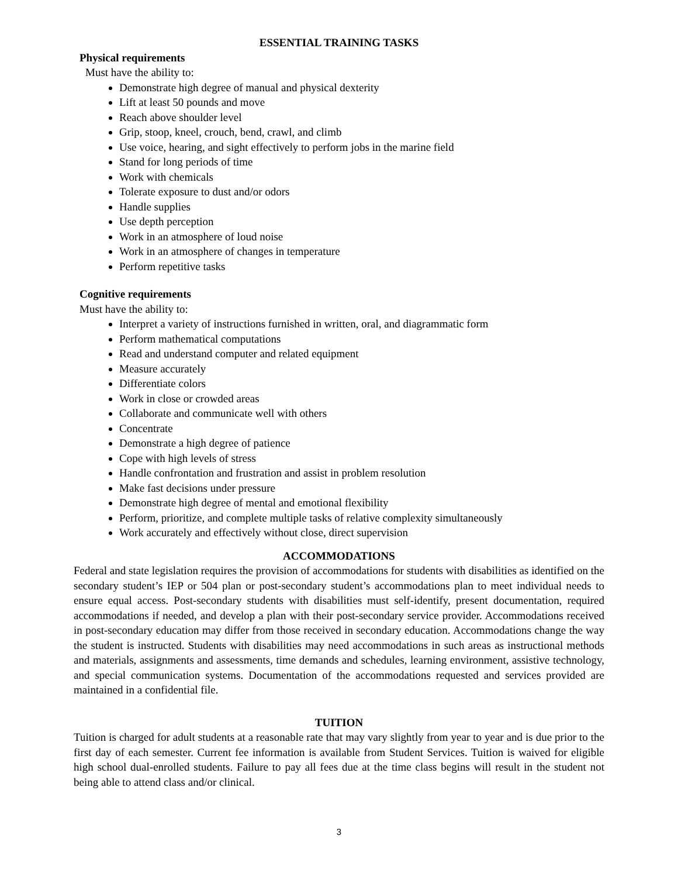ESSENTIAL TRAINING TASKS
Physical requirements
Must have the ability to:
Demonstrate high degree of manual and physical dexterity
Lift at least 50 pounds and move
Reach above shoulder level
Grip, stoop, kneel, crouch, bend, crawl, and climb
Use voice, hearing, and sight effectively to perform jobs in the marine field
Stand for long periods of time
Work with chemicals
Tolerate exposure to dust and/or odors
Handle supplies
Use depth perception
Work in an atmosphere of loud noise
Work in an atmosphere of changes in temperature
Perform repetitive tasks
Cognitive requirements
Must have the ability to:
Interpret a variety of instructions furnished in written, oral, and diagrammatic form
Perform mathematical computations
Read and understand computer and related equipment
Measure accurately
Differentiate colors
Work in close or crowded areas
Collaborate and communicate well with others
Concentrate
Demonstrate a high degree of patience
Cope with high levels of stress
Handle confrontation and frustration and assist in problem resolution
Make fast decisions under pressure
Demonstrate high degree of mental and emotional flexibility
Perform, prioritize, and complete multiple tasks of relative complexity simultaneously
Work accurately and effectively without close, direct supervision
ACCOMMODATIONS
Federal and state legislation requires the provision of accommodations for students with disabilities as identified on the secondary student’s IEP or 504 plan or post-secondary student’s accommodations plan to meet individual needs to ensure equal access. Post-secondary students with disabilities must self-identify, present documentation, required accommodations if needed, and develop a plan with their post-secondary service provider. Accommodations received in post-secondary education may differ from those received in secondary education. Accommodations change the way the student is instructed. Students with disabilities may need accommodations in such areas as instructional methods and materials, assignments and assessments, time demands and schedules, learning environment, assistive technology, and special communication systems. Documentation of the accommodations requested and services provided are maintained in a confidential file.
TUITION
Tuition is charged for adult students at a reasonable rate that may vary slightly from year to year and is due prior to the first day of each semester. Current fee information is available from Student Services. Tuition is waived for eligible high school dual-enrolled students. Failure to pay all fees due at the time class begins will result in the student not being able to attend class and/or clinical.
3